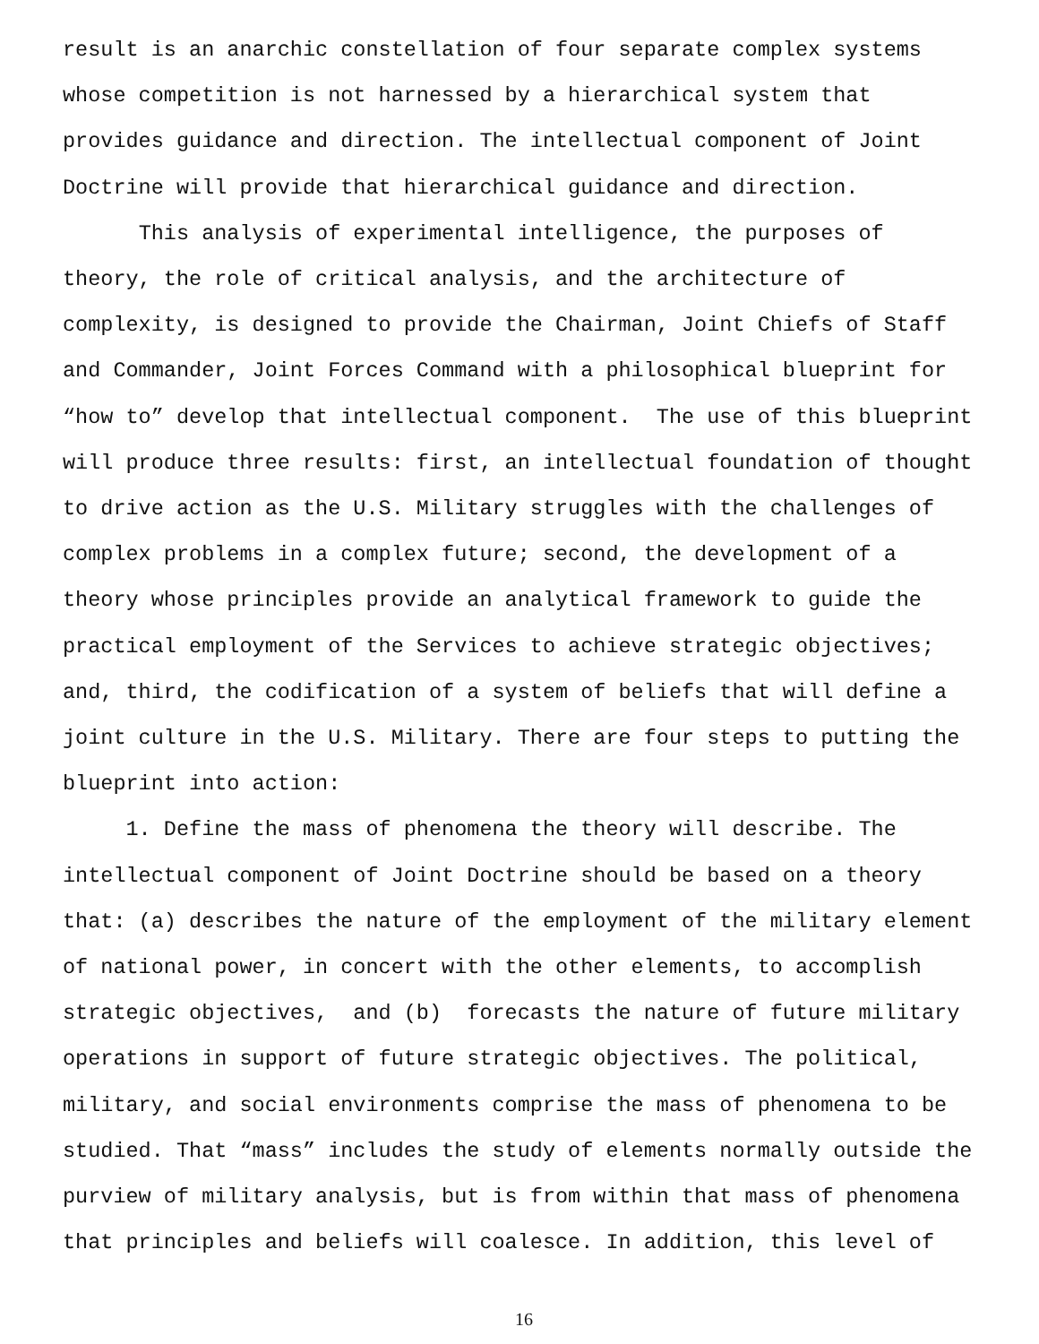result is an anarchic constellation of four separate complex systems
whose competition is not harnessed by a hierarchical system that
provides guidance and direction. The intellectual component of Joint
Doctrine will provide that hierarchical guidance and direction.
This analysis of experimental intelligence, the purposes of
theory, the role of critical analysis, and the architecture of
complexity, is designed to provide the Chairman, Joint Chiefs of Staff
and Commander, Joint Forces Command with a philosophical blueprint for
“how to” develop that intellectual component. The use of this blueprint
will produce three results: first, an intellectual foundation of thought
to drive action as the U.S. Military struggles with the challenges of
complex problems in a complex future; second, the development of a
theory whose principles provide an analytical framework to guide the
practical employment of the Services to achieve strategic objectives;
and, third, the codification of a system of beliefs that will define a
joint culture in the U.S. Military. There are four steps to putting the
blueprint into action:
1. Define the mass of phenomena the theory will describe. The
intellectual component of Joint Doctrine should be based on a theory
that: (a) describes the nature of the employment of the military element
of national power, in concert with the other elements, to accomplish
strategic objectives, and (b) forecasts the nature of future military
operations in support of future strategic objectives. The political,
military, and social environments comprise the mass of phenomena to be
studied. That “mass” includes the study of elements normally outside the
purview of military analysis, but is from within that mass of phenomena
that principles and beliefs will coalesce. In addition, this level of
16